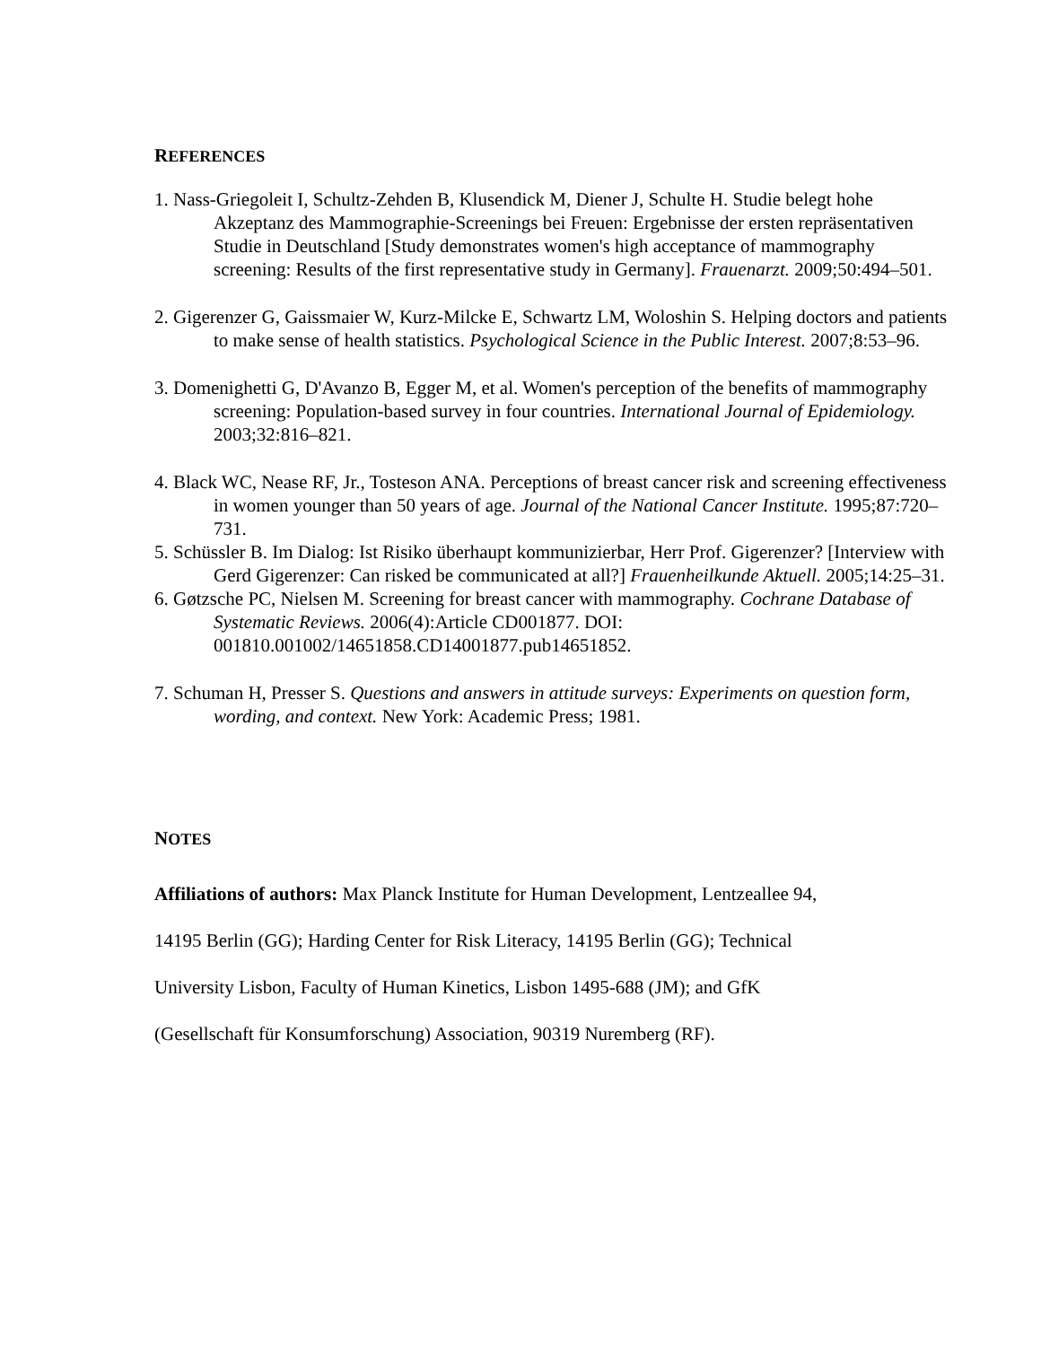REFERENCES
1. Nass-Griegoleit I, Schultz-Zehden B, Klusendick M, Diener J, Schulte H. Studie belegt hohe Akzeptanz des Mammographie-Screenings bei Freuen: Ergebnisse der ersten repräsentativen Studie in Deutschland [Study demonstrates women's high acceptance of mammography screening: Results of the first representative study in Germany]. Frauenarzt. 2009;50:494–501.
2. Gigerenzer G, Gaissmaier W, Kurz-Milcke E, Schwartz LM, Woloshin S. Helping doctors and patients to make sense of health statistics. Psychological Science in the Public Interest. 2007;8:53–96.
3. Domenighetti G, D'Avanzo B, Egger M, et al. Women's perception of the benefits of mammography screening: Population-based survey in four countries. International Journal of Epidemiology. 2003;32:816–821.
4. Black WC, Nease RF, Jr., Tosteson ANA. Perceptions of breast cancer risk and screening effectiveness in women younger than 50 years of age. Journal of the National Cancer Institute. 1995;87:720–731.
5. Schüssler B. Im Dialog: Ist Risiko überhaupt kommunizierbar, Herr Prof. Gigerenzer? [Interview with Gerd Gigerenzer: Can risked be communicated at all?] Frauenheilkunde Aktuell. 2005;14:25–31.
6. Gøtzsche PC, Nielsen M. Screening for breast cancer with mammography. Cochrane Database of Systematic Reviews. 2006(4):Article CD001877. DOI: 001810.001002/14651858.CD14001877.pub14651852.
7. Schuman H, Presser S. Questions and answers in attitude surveys: Experiments on question form, wording, and context. New York: Academic Press; 1981.
NOTES
Affiliations of authors: Max Planck Institute for Human Development, Lentzeallee 94,
14195 Berlin (GG); Harding Center for Risk Literacy, 14195 Berlin (GG); Technical
University Lisbon, Faculty of Human Kinetics, Lisbon 1495-688 (JM); and GfK
(Gesellschaft für Konsumforschung) Association, 90319 Nuremberg (RF).